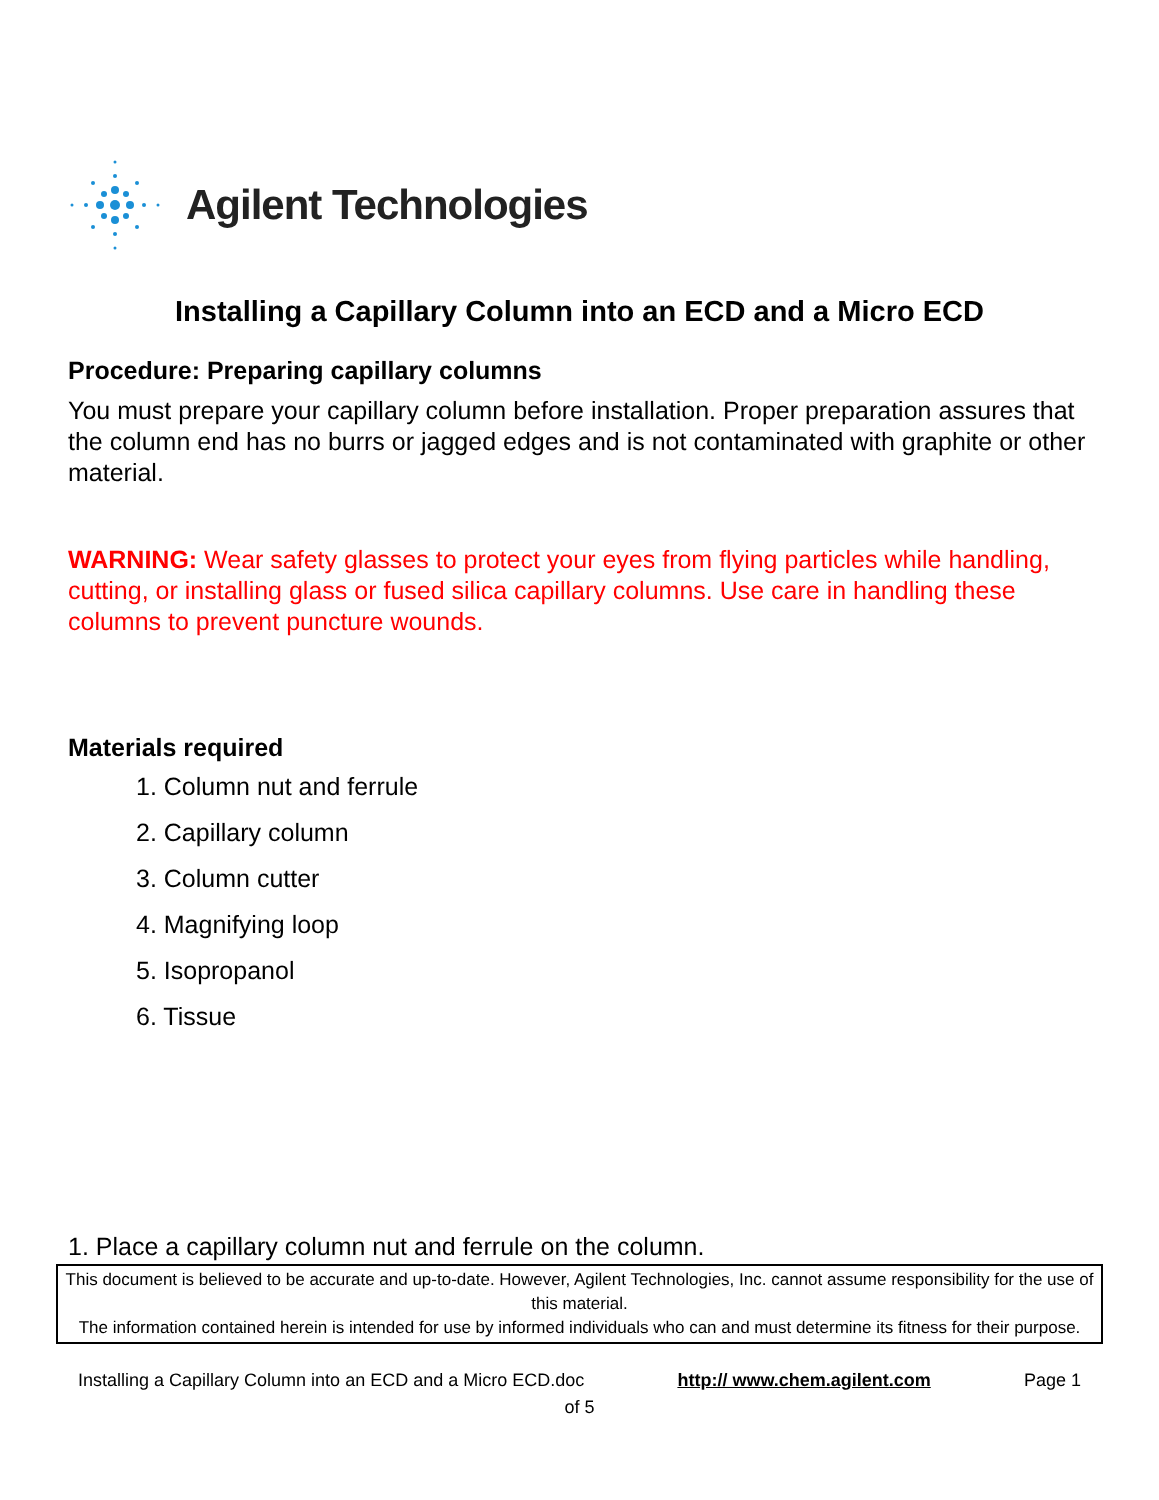Agilent Technologies
Installing a Capillary Column into an ECD and a Micro ECD
Procedure: Preparing capillary columns
You must prepare your capillary column before installation. Proper preparation assures that the column end has no burrs or jagged edges and is not contaminated with graphite or other material.
WARNING: Wear safety glasses to protect your eyes from flying particles while handling, cutting, or installing glass or fused silica capillary columns. Use care in handling these columns to prevent puncture wounds.
Materials required
1. Column nut and ferrule
2. Capillary column
3. Column cutter
4. Magnifying loop
5. Isopropanol
6. Tissue
1. Place a capillary column nut and ferrule on the column.
This document is believed to be accurate and up-to-date. However, Agilent Technologies, Inc. cannot assume responsibility for the use of this material.
The information contained herein is intended for use by informed individuals who can and must determine its fitness for their purpose.
Installing a Capillary Column into an ECD and a Micro ECD.doc http:// www.chem.agilent.com Page 1
of 5